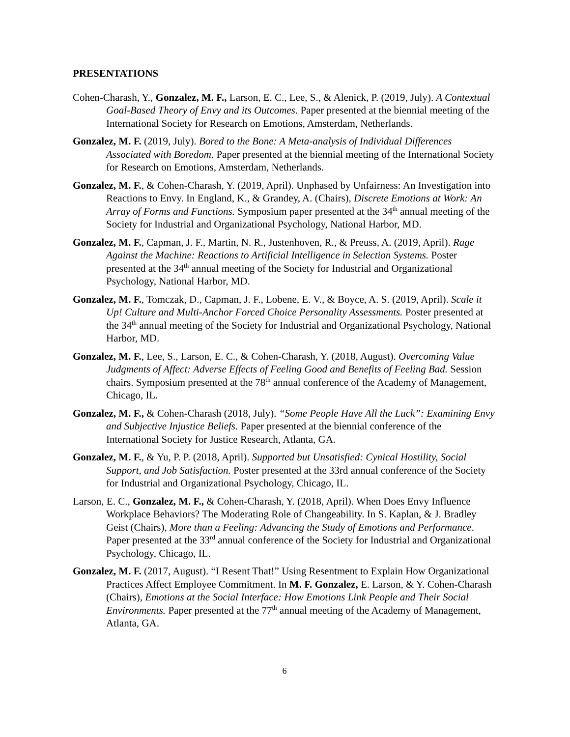PRESENTATIONS
Cohen-Charash, Y., Gonzalez, M. F., Larson, E. C., Lee, S., & Alenick, P. (2019, July). A Contextual Goal-Based Theory of Envy and its Outcomes. Paper presented at the biennial meeting of the International Society for Research on Emotions, Amsterdam, Netherlands.
Gonzalez, M. F. (2019, July). Bored to the Bone: A Meta-analysis of Individual Differences Associated with Boredom. Paper presented at the biennial meeting of the International Society for Research on Emotions, Amsterdam, Netherlands.
Gonzalez, M. F., & Cohen-Charash, Y. (2019, April). Unphased by Unfairness: An Investigation into Reactions to Envy. In England, K., & Grandey, A. (Chairs), Discrete Emotions at Work: An Array of Forms and Functions. Symposium paper presented at the 34<sup>th</sup> annual meeting of the Society for Industrial and Organizational Psychology, National Harbor, MD.
Gonzalez, M. F., Capman, J. F., Martin, N. R., Justenhoven, R., & Preuss, A. (2019, April). Rage Against the Machine: Reactions to Artificial Intelligence in Selection Systems. Poster presented at the 34<sup>th</sup> annual meeting of the Society for Industrial and Organizational Psychology, National Harbor, MD.
Gonzalez, M. F., Tomczak, D., Capman, J. F., Lobene, E. V., & Boyce, A. S. (2019, April). Scale it Up! Culture and Multi-Anchor Forced Choice Personality Assessments. Poster presented at the 34<sup>th</sup> annual meeting of the Society for Industrial and Organizational Psychology, National Harbor, MD.
Gonzalez, M. F., Lee, S., Larson, E. C., & Cohen-Charash, Y. (2018, August). Overcoming Value Judgments of Affect: Adverse Effects of Feeling Good and Benefits of Feeling Bad. Session chairs. Symposium presented at the 78<sup>th</sup> annual conference of the Academy of Management, Chicago, IL.
Gonzalez, M. F., & Cohen-Charash (2018, July). “Some People Have All the Luck”: Examining Envy and Subjective Injustice Beliefs. Paper presented at the biennial conference of the International Society for Justice Research, Atlanta, GA.
Gonzalez, M. F., & Yu, P. P. (2018, April). Supported but Unsatisfied: Cynical Hostility, Social Support, and Job Satisfaction. Poster presented at the 33rd annual conference of the Society for Industrial and Organizational Psychology, Chicago, IL.
Larson, E. C., Gonzalez, M. F., & Cohen-Charash, Y. (2018, April). When Does Envy Influence Workplace Behaviors? The Moderating Role of Changeability. In S. Kaplan, & J. Bradley Geist (Chairs), More than a Feeling: Advancing the Study of Emotions and Performance. Paper presented at the 33<sup>rd</sup> annual conference of the Society for Industrial and Organizational Psychology, Chicago, IL.
Gonzalez, M. F. (2017, August). “I Resent That!” Using Resentment to Explain How Organizational Practices Affect Employee Commitment. In M. F. Gonzalez, E. Larson, & Y. Cohen-Charash (Chairs), Emotions at the Social Interface: How Emotions Link People and Their Social Environments. Paper presented at the 77<sup>th</sup> annual meeting of the Academy of Management, Atlanta, GA.
6